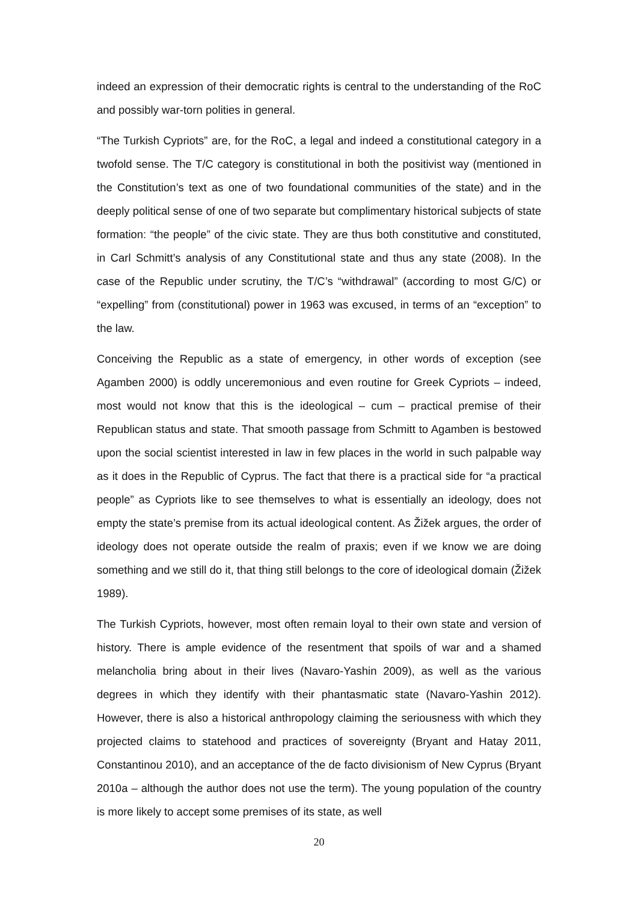indeed an expression of their democratic rights is central to the understanding of the RoC and possibly war-torn polities in general.
“The Turkish Cypriots” are, for the RoC, a legal and indeed a constitutional category in a twofold sense. The T/C category is constitutional in both the positivist way (mentioned in the Constitution’s text as one of two foundational communities of the state) and in the deeply political sense of one of two separate but complimentary historical subjects of state formation: “the people” of the civic state. They are thus both constitutive and constituted, in Carl Schmitt’s analysis of any Constitutional state and thus any state (2008). In the case of the Republic under scrutiny, the T/C’s “withdrawal” (according to most G/C) or “expelling” from (constitutional) power in 1963 was excused, in terms of an “exception” to the law.
Conceiving the Republic as a state of emergency, in other words of exception (see Agamben 2000) is oddly unceremonious and even routine for Greek Cypriots – indeed, most would not know that this is the ideological – cum – practical premise of their Republican status and state. That smooth passage from Schmitt to Agamben is bestowed upon the social scientist interested in law in few places in the world in such palpable way as it does in the Republic of Cyprus. The fact that there is a practical side for “a practical people” as Cypriots like to see themselves to what is essentially an ideology, does not empty the state’s premise from its actual ideological content. As Žižek argues, the order of ideology does not operate outside the realm of praxis; even if we know we are doing something and we still do it, that thing still belongs to the core of ideological domain (Žižek 1989).
The Turkish Cypriots, however, most often remain loyal to their own state and version of history. There is ample evidence of the resentment that spoils of war and a shamed melancholia bring about in their lives (Navaro-Yashin 2009), as well as the various degrees in which they identify with their phantasmatic state (Navaro-Yashin 2012). However, there is also a historical anthropology claiming the seriousness with which they projected claims to statehood and practices of sovereignty (Bryant and Hatay 2011, Constantinou 2010), and an acceptance of the de facto divisionism of New Cyprus (Bryant 2010a – although the author does not use the term). The young population of the country is more likely to accept some premises of its state, as well
20